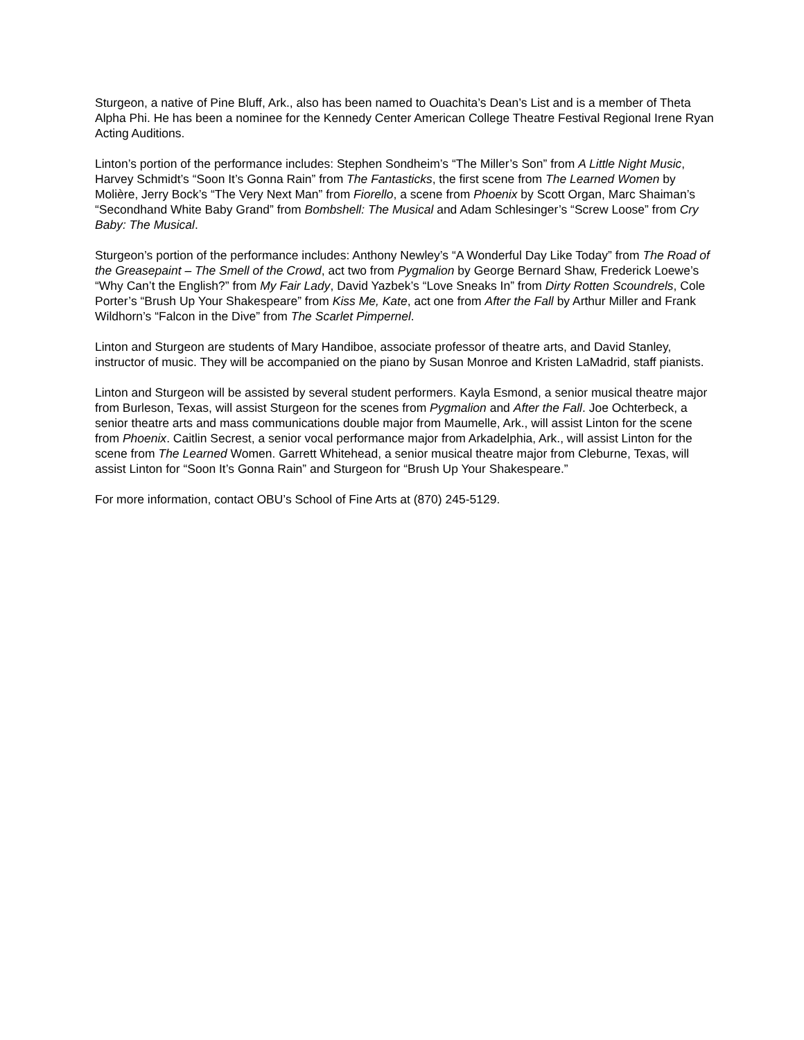Sturgeon, a native of Pine Bluff, Ark., also has been named to Ouachita’s Dean’s List and is a member of Theta Alpha Phi. He has been a nominee for the Kennedy Center American College Theatre Festival Regional Irene Ryan Acting Auditions.
Linton’s portion of the performance includes: Stephen Sondheim’s “The Miller’s Son” from A Little Night Music, Harvey Schmidt’s “Soon It’s Gonna Rain” from The Fantasticks, the first scene from The Learned Women by Molière, Jerry Bock’s “The Very Next Man” from Fiorello, a scene from Phoenix by Scott Organ, Marc Shaiman’s “Secondhand White Baby Grand” from Bombshell: The Musical and Adam Schlesinger’s “Screw Loose” from Cry Baby: The Musical.
Sturgeon’s portion of the performance includes: Anthony Newley’s “A Wonderful Day Like Today” from The Road of the Greasepaint – The Smell of the Crowd, act two from Pygmalion by George Bernard Shaw, Frederick Loewe’s “Why Can’t the English?” from My Fair Lady, David Yazbek’s “Love Sneaks In” from Dirty Rotten Scoundrels, Cole Porter’s “Brush Up Your Shakespeare” from Kiss Me, Kate, act one from After the Fall by Arthur Miller and Frank Wildhorn’s “Falcon in the Dive” from The Scarlet Pimpernel.
Linton and Sturgeon are students of Mary Handiboe, associate professor of theatre arts, and David Stanley, instructor of music. They will be accompanied on the piano by Susan Monroe and Kristen LaMadrid, staff pianists.
Linton and Sturgeon will be assisted by several student performers. Kayla Esmond, a senior musical theatre major from Burleson, Texas, will assist Sturgeon for the scenes from Pygmalion and After the Fall. Joe Ochterbeck, a senior theatre arts and mass communications double major from Maumelle, Ark., will assist Linton for the scene from Phoenix. Caitlin Secrest, a senior vocal performance major from Arkadelphia, Ark., will assist Linton for the scene from The Learned Women. Garrett Whitehead, a senior musical theatre major from Cleburne, Texas, will assist Linton for “Soon It’s Gonna Rain” and Sturgeon for “Brush Up Your Shakespeare.”
For more information, contact OBU’s School of Fine Arts at (870) 245-5129.